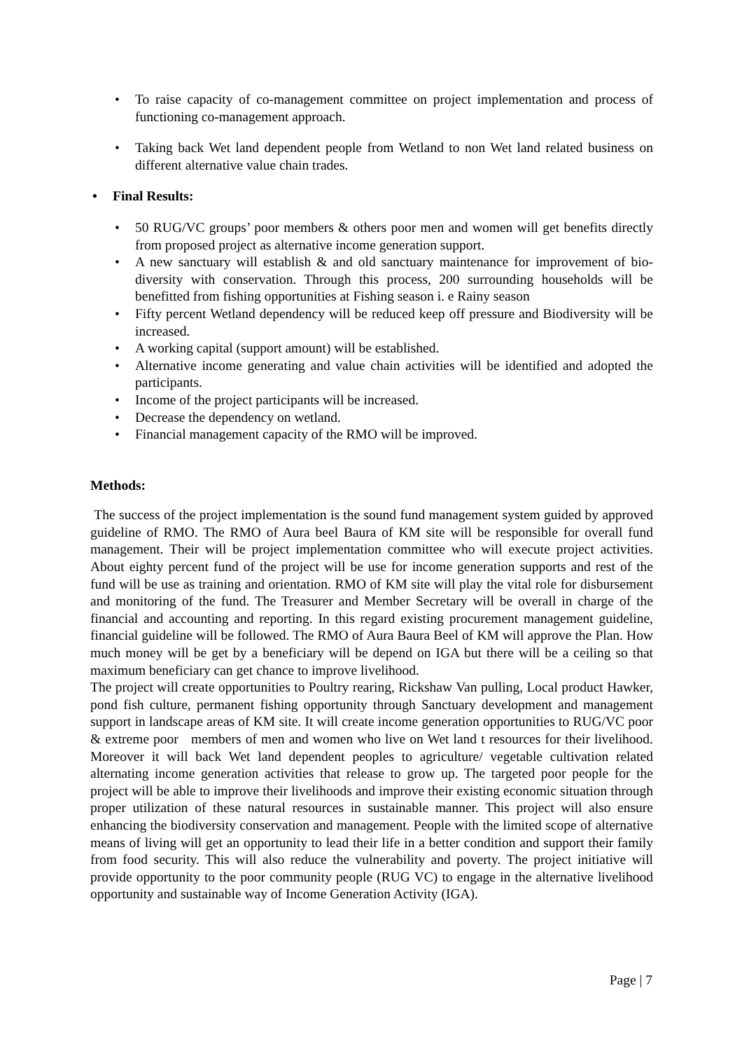• To raise capacity of co-management committee on project implementation and process of functioning co-management approach.
• Taking back Wet land dependent people from Wetland to non Wet land related business on different alternative value chain trades.
• Final Results:
• 50 RUG/VC groups’ poor members & others poor men and women will get benefits directly from proposed project as alternative income generation support.
• A new sanctuary will establish & and old sanctuary maintenance for improvement of bio-diversity with conservation. Through this process, 200 surrounding households will be benefitted from fishing opportunities at Fishing season i. e Rainy season
• Fifty percent Wetland dependency will be reduced keep off pressure and Biodiversity will be increased.
• A working capital (support amount) will be established.
• Alternative income generating and value chain activities will be identified and adopted the participants.
• Income of the project participants will be increased.
• Decrease the dependency on wetland.
• Financial management capacity of the RMO will be improved.
Methods:
The success of the project implementation is the sound fund management system guided by approved guideline of RMO. The RMO of Aura beel Baura of KM site will be responsible for overall fund management. Their will be project implementation committee who will execute project activities. About eighty percent fund of the project will be use for income generation supports and rest of the fund will be use as training and orientation. RMO of KM site will play the vital role for disbursement and monitoring of the fund. The Treasurer and Member Secretary will be overall in charge of the financial and accounting and reporting. In this regard existing procurement management guideline, financial guideline will be followed. The RMO of Aura Baura Beel of KM will approve the Plan. How much money will be get by a beneficiary will be depend on IGA but there will be a ceiling so that maximum beneficiary can get chance to improve livelihood.
The project will create opportunities to Poultry rearing, Rickshaw Van pulling, Local product Hawker, pond fish culture, permanent fishing opportunity through Sanctuary development and management support in landscape areas of KM site. It will create income generation opportunities to RUG/VC poor & extreme poor members of men and women who live on Wet land t resources for their livelihood. Moreover it will back Wet land dependent peoples to agriculture/ vegetable cultivation related alternating income generation activities that release to grow up. The targeted poor people for the project will be able to improve their livelihoods and improve their existing economic situation through proper utilization of these natural resources in sustainable manner. This project will also ensure enhancing the biodiversity conservation and management. People with the limited scope of alternative means of living will get an opportunity to lead their life in a better condition and support their family from food security. This will also reduce the vulnerability and poverty. The project initiative will provide opportunity to the poor community people (RUG VC) to engage in the alternative livelihood opportunity and sustainable way of Income Generation Activity (IGA).
Page | 7